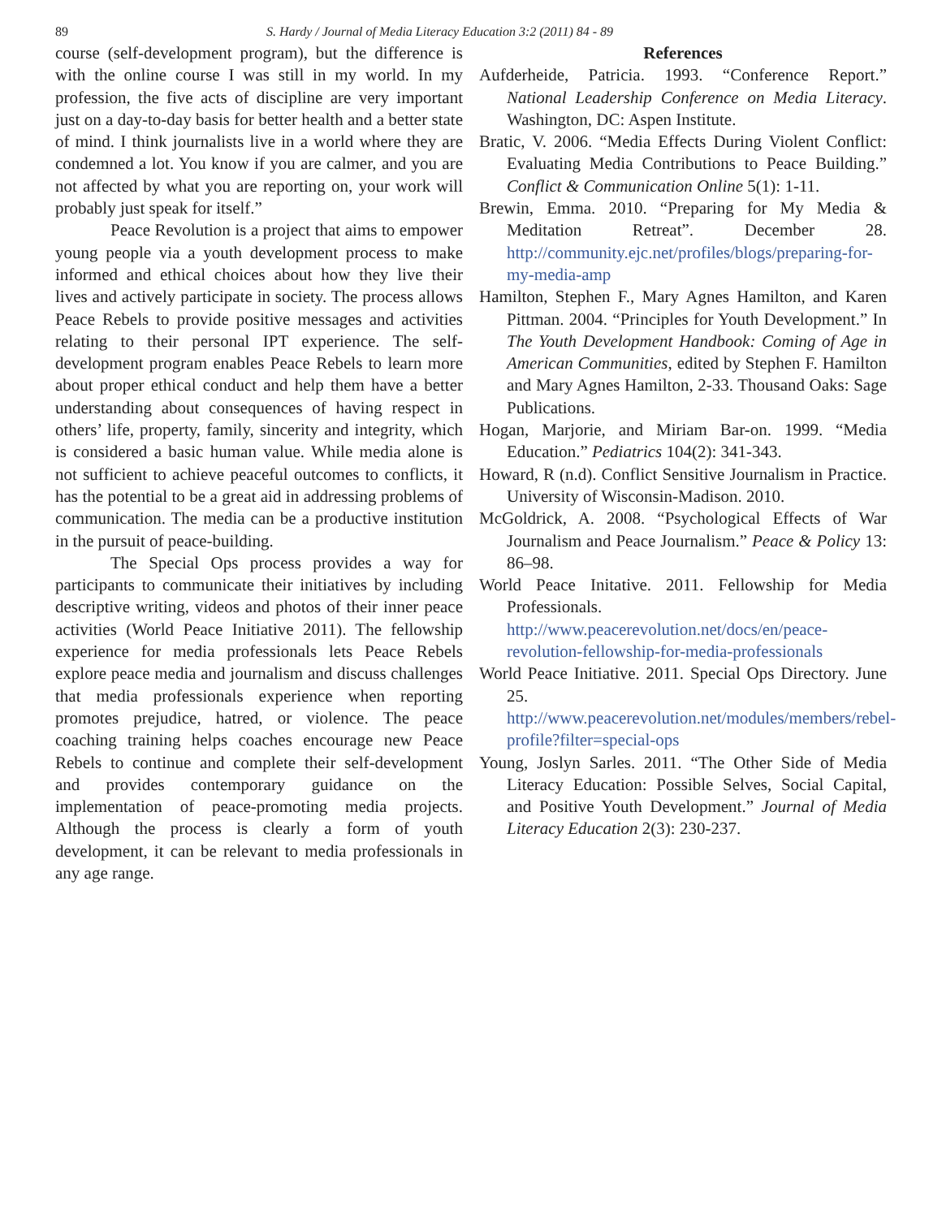89 S. Hardy / Journal of Media Literacy Education 3:2 (2011) 84 - 89
course (self-development program), but the difference is with the online course I was still in my world. In my profession, the five acts of discipline are very important just on a day-to-day basis for better health and a better state of mind. I think journalists live in a world where they are condemned a lot. You know if you are calmer, and you are not affected by what you are reporting on, your work will probably just speak for itself.”
Peace Revolution is a project that aims to empower young people via a youth development process to make informed and ethical choices about how they live their lives and actively participate in society. The process allows Peace Rebels to provide positive messages and activities relating to their personal IPT experience. The self-development program enables Peace Rebels to learn more about proper ethical conduct and help them have a better understanding about consequences of having respect in others’ life, property, family, sincerity and integrity, which is considered a basic human value. While media alone is not sufficient to achieve peaceful outcomes to conflicts, it has the potential to be a great aid in addressing problems of communication. The media can be a productive institution in the pursuit of peace-building.
The Special Ops process provides a way for participants to communicate their initiatives by including descriptive writing, videos and photos of their inner peace activities (World Peace Initiative 2011). The fellowship experience for media professionals lets Peace Rebels explore peace media and journalism and discuss challenges that media professionals experience when reporting promotes prejudice, hatred, or violence. The peace coaching training helps coaches encourage new Peace Rebels to continue and complete their self-development and provides contemporary guidance on the implementation of peace-promoting media projects. Although the process is clearly a form of youth development, it can be relevant to media professionals in any age range.
References
Aufderheide, Patricia. 1993. “Conference Report.” National Leadership Conference on Media Literacy. Washington, DC: Aspen Institute.
Bratic, V. 2006. “Media Effects During Violent Conflict: Evaluating Media Contributions to Peace Building.” Conflict & Communication Online 5(1): 1-11.
Brewin, Emma. 2010. “Preparing for My Media & Meditation Retreat”. December 28. http://community.ejc.net/profiles/blogs/preparing-for-my-media-amp
Hamilton, Stephen F., Mary Agnes Hamilton, and Karen Pittman. 2004. “Principles for Youth Development.” In The Youth Development Handbook: Coming of Age in American Communities, edited by Stephen F. Hamilton and Mary Agnes Hamilton, 2-33. Thousand Oaks: Sage Publications.
Hogan, Marjorie, and Miriam Bar-on. 1999. “Media Education.” Pediatrics 104(2): 341-343.
Howard, R (n.d). Conflict Sensitive Journalism in Practice. University of Wisconsin-Madison. 2010.
McGoldrick, A. 2008. “Psychological Effects of War Journalism and Peace Journalism.” Peace & Policy 13: 86–98.
World Peace Initative. 2011. Fellowship for Media Professionals. http://www.peacerevolution.net/docs/en/peace-revolution-fellowship-for-media-professionals
World Peace Initiative. 2011. Special Ops Directory. June 25. http://www.peacerevolution.net/modules/members/rebel-profile?filter=special-ops
Young, Joslyn Sarles. 2011. “The Other Side of Media Literacy Education: Possible Selves, Social Capital, and Positive Youth Development.” Journal of Media Literacy Education 2(3): 230-237.